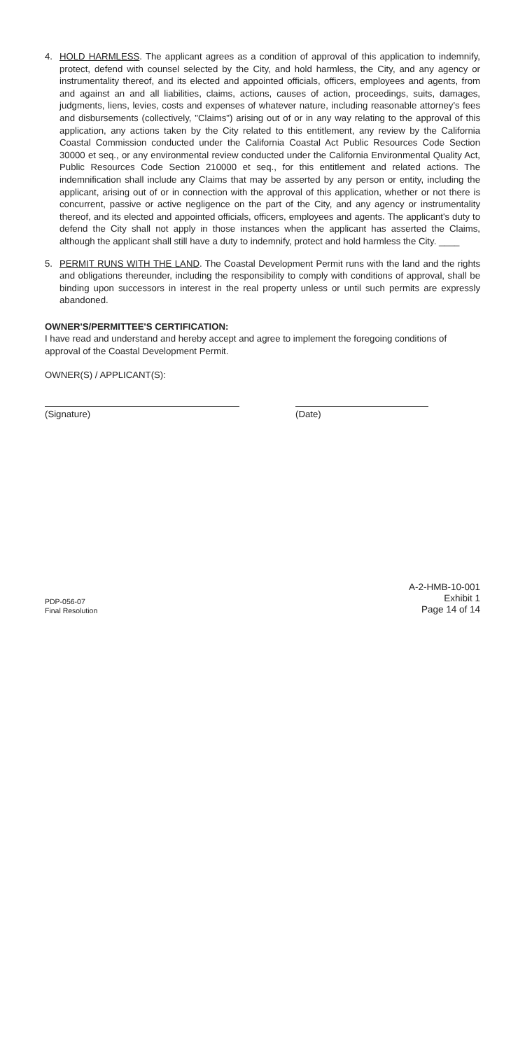4. HOLD HARMLESS. The applicant agrees as a condition of approval of this application to indemnify, protect, defend with counsel selected by the City, and hold harmless, the City, and any agency or instrumentality thereof, and its elected and appointed officials, officers, employees and agents, from and against an and all liabilities, claims, actions, causes of action, proceedings, suits, damages, judgments, liens, levies, costs and expenses of whatever nature, including reasonable attorney's fees and disbursements (collectively, "Claims") arising out of or in any way relating to the approval of this application, any actions taken by the City related to this entitlement, any review by the California Coastal Commission conducted under the California Coastal Act Public Resources Code Section 30000 et seq., or any environmental review conducted under the California Environmental Quality Act, Public Resources Code Section 210000 et seq., for this entitlement and related actions. The indemnification shall include any Claims that may be asserted by any person or entity, including the applicant, arising out of or in connection with the approval of this application, whether or not there is concurrent, passive or active negligence on the part of the City, and any agency or instrumentality thereof, and its elected and appointed officials, officers, employees and agents. The applicant's duty to defend the City shall not apply in those instances when the applicant has asserted the Claims, although the applicant shall still have a duty to indemnify, protect and hold harmless the City. ____
5. PERMIT RUNS WITH THE LAND. The Coastal Development Permit runs with the land and the rights and obligations thereunder, including the responsibility to comply with conditions of approval, shall be binding upon successors in interest in the real property unless or until such permits are expressly abandoned.
OWNER'S/PERMITTEE'S CERTIFICATION:
I have read and understand and hereby accept and agree to implement the foregoing conditions of approval of the Coastal Development Permit.
OWNER(S) / APPLICANT(S):
(Signature) (Date)
PDP-056-07
Final Resolution
A-2-HMB-10-001
Exhibit 1
Page 14 of 14